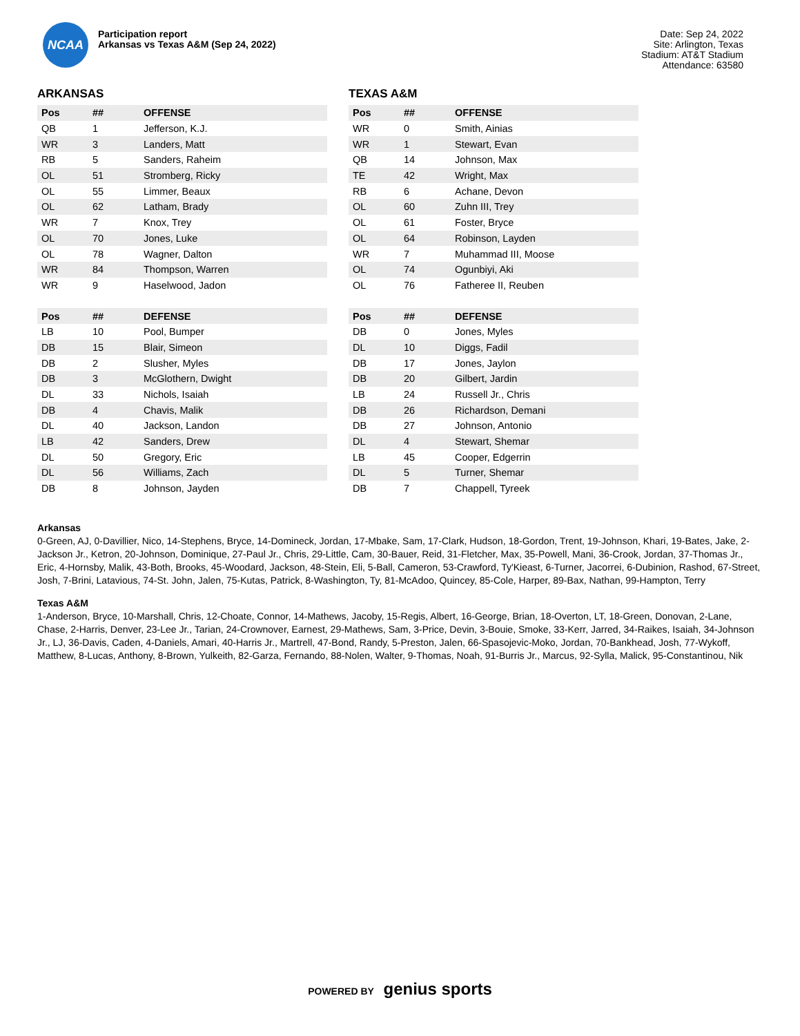NCAA
Participation report
Arkansas vs Texas A&M (Sep 24, 2022)
Date: Sep 24, 2022
Site: Arlington, Texas
Stadium: AT&T Stadium
Attendance: 63580
ARKANSAS
| Pos | ## | OFFENSE |
| --- | --- | --- |
| QB | 1 | Jefferson, K.J. |
| WR | 3 | Landers, Matt |
| RB | 5 | Sanders, Raheim |
| OL | 51 | Stromberg, Ricky |
| OL | 55 | Limmer, Beaux |
| OL | 62 | Latham, Brady |
| WR | 7 | Knox, Trey |
| OL | 70 | Jones, Luke |
| OL | 78 | Wagner, Dalton |
| WR | 84 | Thompson, Warren |
| WR | 9 | Haselwood, Jadon |
| Pos | ## | DEFENSE |
| --- | --- | --- |
| LB | 10 | Pool, Bumper |
| DB | 15 | Blair, Simeon |
| DB | 2 | Slusher, Myles |
| DB | 3 | McGlothern, Dwight |
| DL | 33 | Nichols, Isaiah |
| DB | 4 | Chavis, Malik |
| DL | 40 | Jackson, Landon |
| LB | 42 | Sanders, Drew |
| DL | 50 | Gregory, Eric |
| DL | 56 | Williams, Zach |
| DB | 8 | Johnson, Jayden |
TEXAS A&M
| Pos | ## | OFFENSE |
| --- | --- | --- |
| WR | 0 | Smith, Ainias |
| WR | 1 | Stewart, Evan |
| QB | 14 | Johnson, Max |
| TE | 42 | Wright, Max |
| RB | 6 | Achane, Devon |
| OL | 60 | Zuhn III, Trey |
| OL | 61 | Foster, Bryce |
| OL | 64 | Robinson, Layden |
| WR | 7 | Muhammad III, Moose |
| OL | 74 | Ogunbiyi, Aki |
| OL | 76 | Fatheree II, Reuben |
| Pos | ## | DEFENSE |
| --- | --- | --- |
| DB | 0 | Jones, Myles |
| DL | 10 | Diggs, Fadil |
| DB | 17 | Jones, Jaylon |
| DB | 20 | Gilbert, Jardin |
| LB | 24 | Russell Jr., Chris |
| DB | 26 | Richardson, Demani |
| DB | 27 | Johnson, Antonio |
| DL | 4 | Stewart, Shemar |
| LB | 45 | Cooper, Edgerrin |
| DL | 5 | Turner, Shemar |
| DB | 7 | Chappell, Tyreek |
Arkansas
0-Green, AJ, 0-Davillier, Nico, 14-Stephens, Bryce, 14-Domineck, Jordan, 17-Mbake, Sam, 17-Clark, Hudson, 18-Gordon, Trent, 19-Johnson, Khari, 19-Bates, Jake, 2-Jackson Jr., Ketron, 20-Johnson, Dominique, 27-Paul Jr., Chris, 29-Little, Cam, 30-Bauer, Reid, 31-Fletcher, Max, 35-Powell, Mani, 36-Crook, Jordan, 37-Thomas Jr., Eric, 4-Hornsby, Malik, 43-Both, Brooks, 45-Woodard, Jackson, 48-Stein, Eli, 5-Ball, Cameron, 53-Crawford, Ty'Kieast, 6-Turner, Jacorrei, 6-Dubinion, Rashod, 67-Street, Josh, 7-Brini, Latavious, 74-St. John, Jalen, 75-Kutas, Patrick, 8-Washington, Ty, 81-McAdoo, Quincey, 85-Cole, Harper, 89-Bax, Nathan, 99-Hampton, Terry
Texas A&M
1-Anderson, Bryce, 10-Marshall, Chris, 12-Choate, Connor, 14-Mathews, Jacoby, 15-Regis, Albert, 16-George, Brian, 18-Overton, LT, 18-Green, Donovan, 2-Lane, Chase, 2-Harris, Denver, 23-Lee Jr., Tarian, 24-Crownover, Earnest, 29-Mathews, Sam, 3-Price, Devin, 3-Bouie, Smoke, 33-Kerr, Jarred, 34-Raikes, Isaiah, 34-Johnson Jr., LJ, 36-Davis, Caden, 4-Daniels, Amari, 40-Harris Jr., Martrell, 47-Bond, Randy, 5-Preston, Jalen, 66-Spasojevic-Moko, Jordan, 70-Bankhead, Josh, 77-Wykoff, Matthew, 8-Lucas, Anthony, 8-Brown, Yulkeith, 82-Garza, Fernando, 88-Nolen, Walter, 9-Thomas, Noah, 91-Burris Jr., Marcus, 92-Sylla, Malick, 95-Constantinou, Nik
POWERED BY genius sports